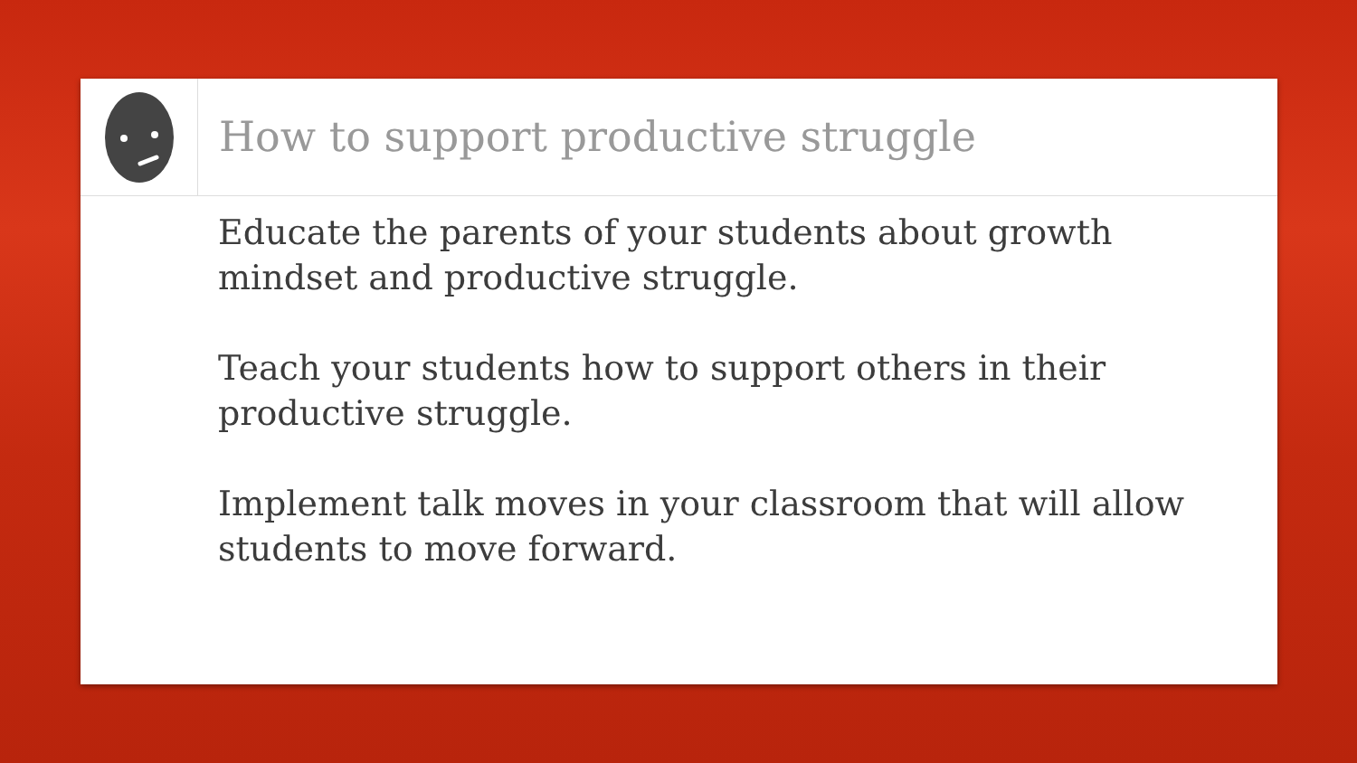How to support productive struggle
Educate the parents of your students about growth mindset and productive struggle.
Teach your students how to support others in their productive struggle.
Implement talk moves in your classroom that will allow students to move forward.